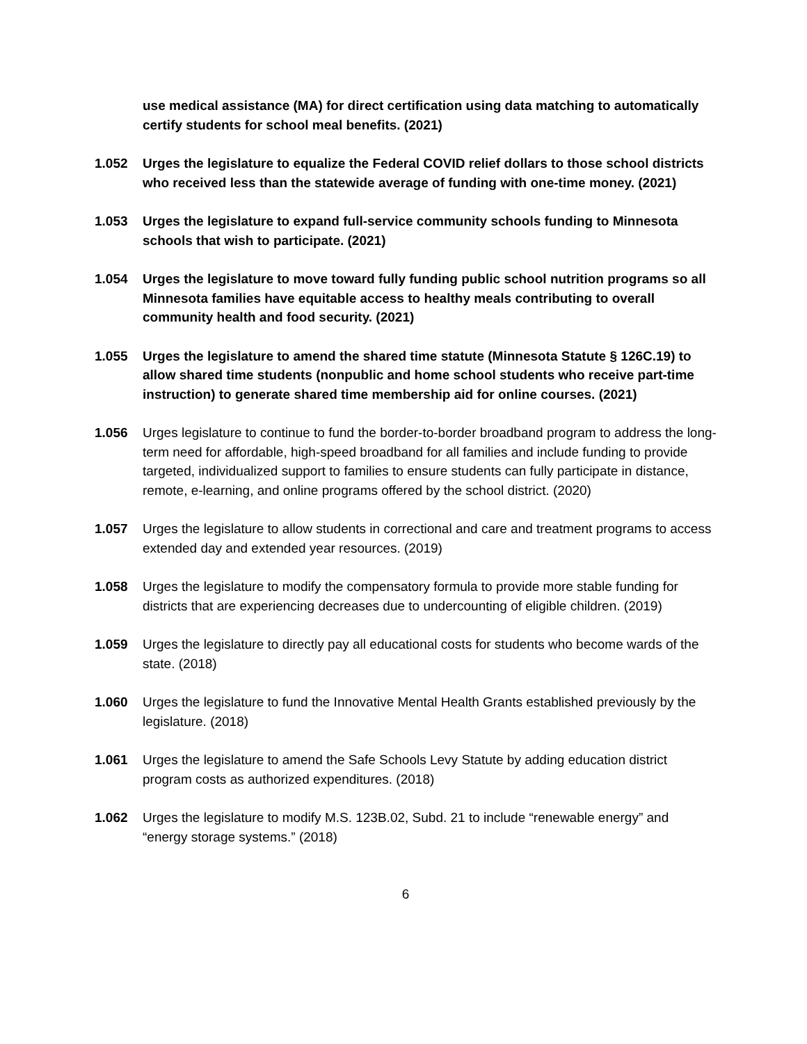use medical assistance (MA) for direct certification using data matching to automatically certify students for school meal benefits. (2021)
1.052 Urges the legislature to equalize the Federal COVID relief dollars to those school districts who received less than the statewide average of funding with one-time money. (2021)
1.053 Urges the legislature to expand full-service community schools funding to Minnesota schools that wish to participate. (2021)
1.054 Urges the legislature to move toward fully funding public school nutrition programs so all Minnesota families have equitable access to healthy meals contributing to overall community health and food security. (2021)
1.055 Urges the legislature to amend the shared time statute (Minnesota Statute § 126C.19) to allow shared time students (nonpublic and home school students who receive part-time instruction) to generate shared time membership aid for online courses. (2021)
1.056 Urges legislature to continue to fund the border-to-border broadband program to address the long-term need for affordable, high-speed broadband for all families and include funding to provide targeted, individualized support to families to ensure students can fully participate in distance, remote, e-learning, and online programs offered by the school district. (2020)
1.057 Urges the legislature to allow students in correctional and care and treatment programs to access extended day and extended year resources. (2019)
1.058 Urges the legislature to modify the compensatory formula to provide more stable funding for districts that are experiencing decreases due to undercounting of eligible children. (2019)
1.059 Urges the legislature to directly pay all educational costs for students who become wards of the state. (2018)
1.060 Urges the legislature to fund the Innovative Mental Health Grants established previously by the legislature. (2018)
1.061 Urges the legislature to amend the Safe Schools Levy Statute by adding education district program costs as authorized expenditures. (2018)
1.062 Urges the legislature to modify M.S. 123B.02, Subd. 21 to include “renewable energy” and “energy storage systems.” (2018)
6